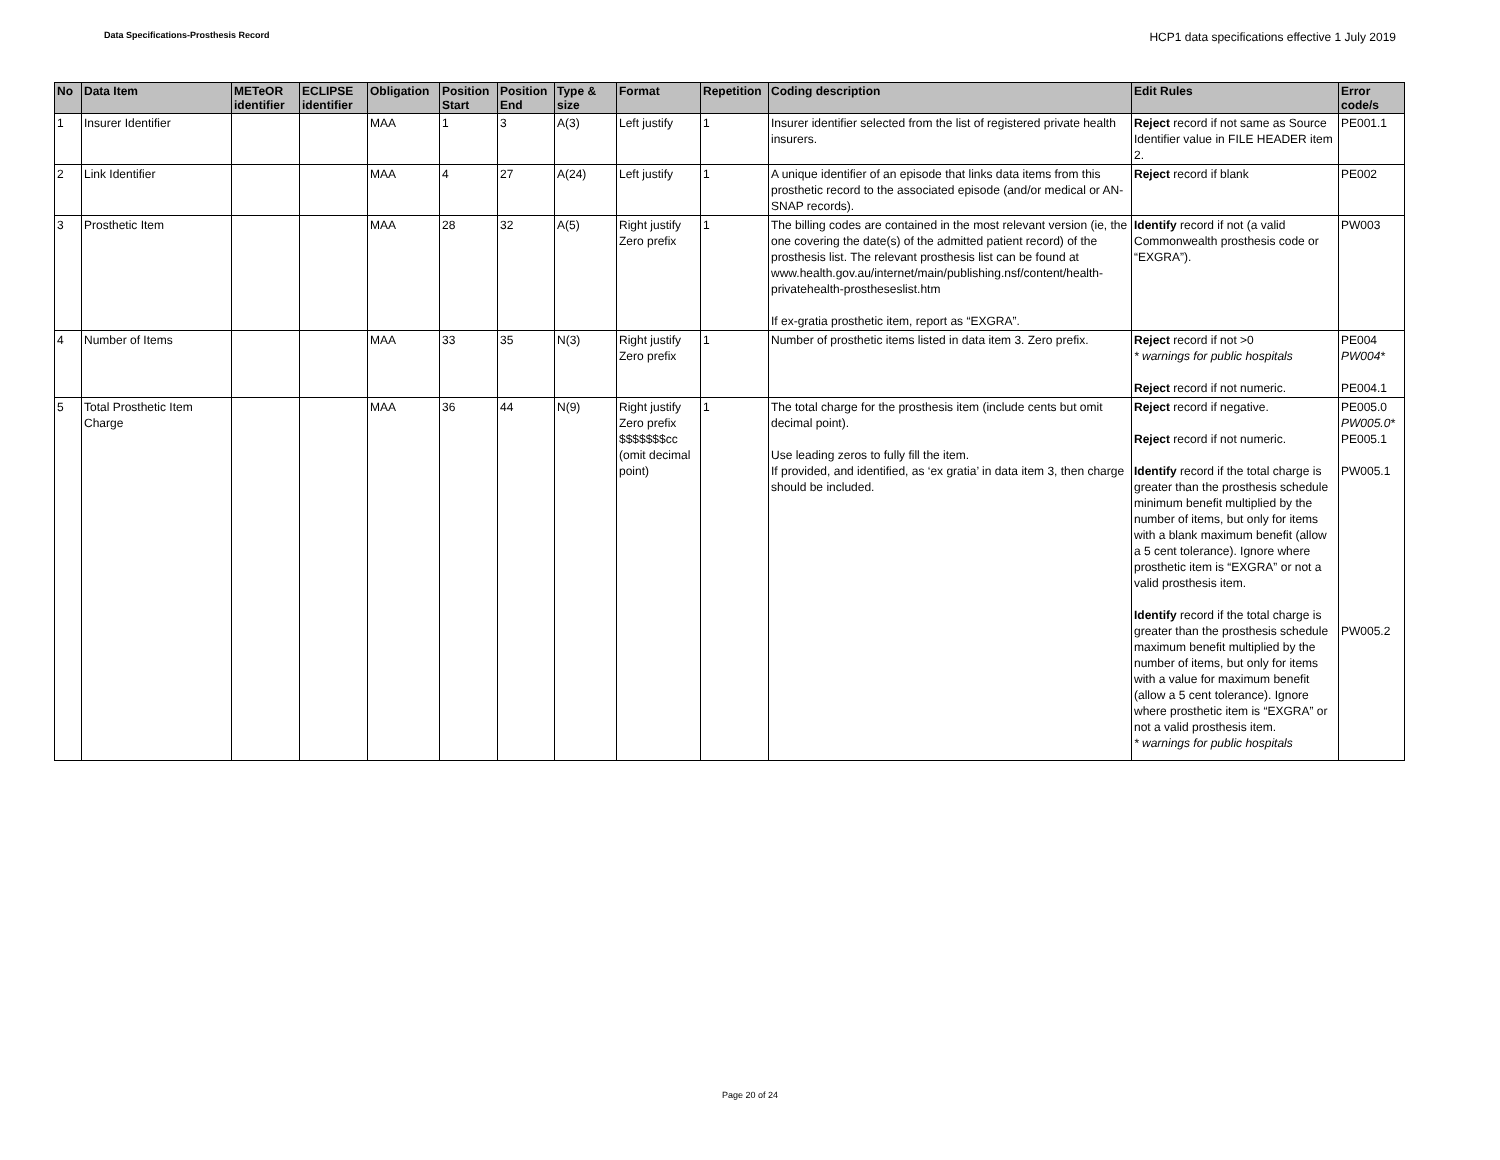Data Specifications-Prosthesis Record HCP1 data specifications effective 1 July 2019
| No | Data Item | METeOR identifier | ECLIPSE identifier | Obligation | Position Start | Position End | Type & size | Format | Repetition | Coding description | Edit Rules | Error code/s |
| --- | --- | --- | --- | --- | --- | --- | --- | --- | --- | --- | --- | --- |
| 1 | Insurer Identifier | | | MAA | 1 | 3 | A(3) | Left justify | 1 | Insurer identifier selected from the list of registered private health insurers. | Reject record if not same as Source Identifier value in FILE HEADER item 2. | PE001.1 |
| 2 | Link Identifier | | | MAA | 4 | 27 | A(24) | Left justify | 1 | A unique identifier of an episode that links data items from this prosthetic record to the associated episode (and/or medical or AN-SNAP records). | Reject record if blank | PE002 |
| 3 | Prosthetic Item | | | MAA | 28 | 32 | A(5) | Right justify Zero prefix | 1 | The billing codes are contained in the most relevant version (ie, the one covering the date(s) of the admitted patient record) of the prosthesis list. The relevant prosthesis list can be found at www.health.gov.au/internet/main/publishing.nsf/content/health-privatehealth-prostheseslist.htm If ex-gratia prosthetic item, report as “EXGRA”. | Identify record if not (a valid Commonwealth prosthesis code or “EXGRA”). | PW003 |
| 4 | Number of Items | | | MAA | 33 | 35 | N(3) | Right justify Zero prefix | 1 | Number of prosthetic items listed in data item 3. Zero prefix. | Reject record if not >0 * warnings for public hospitals Reject record if not numeric. | PE004 PW004* PE004.1 |
| 5 | Total Prosthetic Item Charge | | | MAA | 36 | 44 | N(9) | Right justify Zero prefix $$$$$$$cc (omit decimal point) | 1 | The total charge for the prosthesis item (include cents but omit decimal point). Use leading zeros to fully fill the item. If provided, and identified, as ‘ex gratia’ in data item 3, then charge should be included. | Reject record if negative. Reject record if not numeric. Identify record if the total charge is greater than the prosthesis schedule minimum benefit multiplied by the number of items, but only for items with a blank maximum benefit (allow a 5 cent tolerance). Ignore where prosthetic item is “EXGRA” or not a valid prosthesis item. Identify record if the total charge is greater than the prosthesis schedule maximum benefit multiplied by the number of items, but only for items with a value for maximum benefit (allow a 5 cent tolerance). Ignore where prosthetic item is “EXGRA” or not a valid prosthesis item. * warnings for public hospitals | PE005.0 PW005.0* PE005.1 PW005.1 PW005.2 |
Page 20 of 24